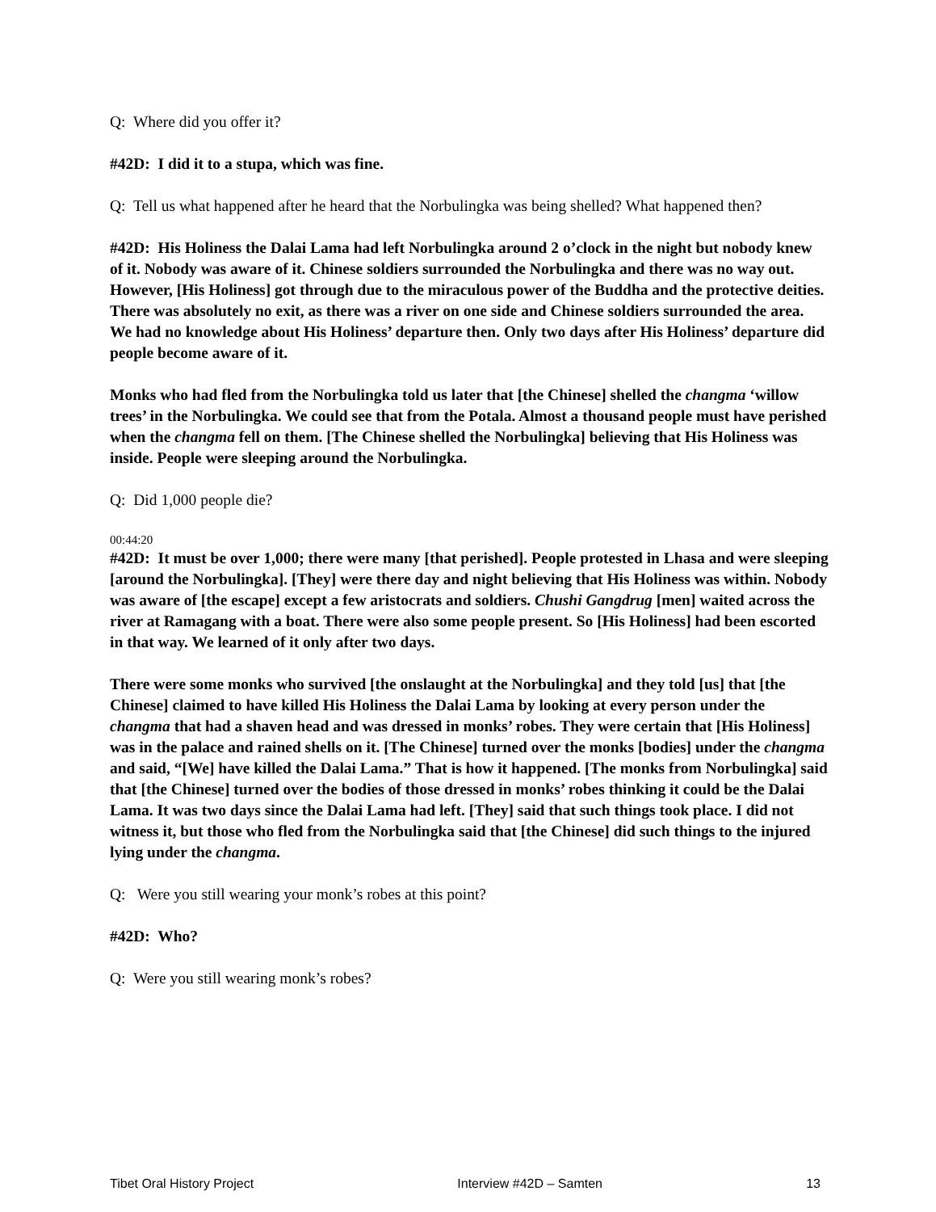Q: Where did you offer it?
#42D: I did it to a stupa, which was fine.
Q: Tell us what happened after he heard that the Norbulingka was being shelled? What happened then?
#42D: His Holiness the Dalai Lama had left Norbulingka around 2 o’clock in the night but nobody knew of it. Nobody was aware of it. Chinese soldiers surrounded the Norbulingka and there was no way out. However, [His Holiness] got through due to the miraculous power of the Buddha and the protective deities. There was absolutely no exit, as there was a river on one side and Chinese soldiers surrounded the area. We had no knowledge about His Holiness’ departure then. Only two days after His Holiness’ departure did people become aware of it.
Monks who had fled from the Norbulingka told us later that [the Chinese] shelled the changma ‘willow trees’ in the Norbulingka. We could see that from the Potala. Almost a thousand people must have perished when the changma fell on them. [The Chinese shelled the Norbulingka] believing that His Holiness was inside. People were sleeping around the Norbulingka.
Q: Did 1,000 people die?
00:44:20
#42D: It must be over 1,000; there were many [that perished]. People protested in Lhasa and were sleeping [around the Norbulingka]. [They] were there day and night believing that His Holiness was within. Nobody was aware of [the escape] except a few aristocrats and soldiers. Chushi Gangdrug [men] waited across the river at Ramagang with a boat. There were also some people present. So [His Holiness] had been escorted in that way. We learned of it only after two days.
There were some monks who survived [the onslaught at the Norbulingka] and they told [us] that [the Chinese] claimed to have killed His Holiness the Dalai Lama by looking at every person under the changma that had a shaven head and was dressed in monks’ robes. They were certain that [His Holiness] was in the palace and rained shells on it. [The Chinese] turned over the monks [bodies] under the changma and said, “[We] have killed the Dalai Lama.” That is how it happened. [The monks from Norbulingka] said that [the Chinese] turned over the bodies of those dressed in monks’ robes thinking it could be the Dalai Lama. It was two days since the Dalai Lama had left. [They] said that such things took place. I did not witness it, but those who fled from the Norbulingka said that [the Chinese] did such things to the injured lying under the changma.
Q: Were you still wearing your monk’s robes at this point?
#42D: Who?
Q: Were you still wearing monk’s robes?
Tibet Oral History Project Interview #42D – Samten 13